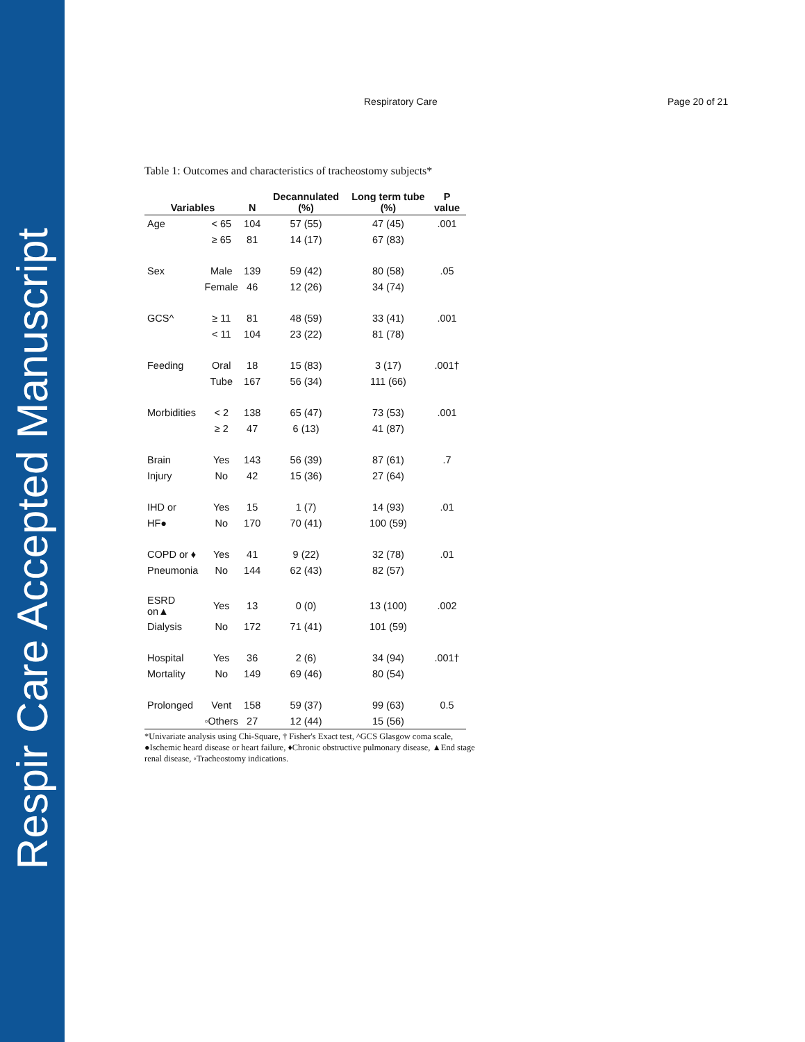Respir Care Accepted Manuscript
Respiratory Care Page 20 of 21
Table 1: Outcomes and characteristics of tracheostomy subjects*
| Variables | | N | Decannulated (%) | Long term tube (%) | P value |
| --- | --- | --- | --- | --- | --- |
| Age | < 65 | 104 | 57 (55) | 47 (45) | .001 |
| | ≥ 65 | 81 | 14 (17) | 67 (83) | |
| Sex | Male | 139 | 59 (42) | 80 (58) | .05 |
| | Female | 46 | 12 (26) | 34 (74) | |
| GCS^ | ≥ 11 | 81 | 48 (59) | 33 (41) | .001 |
| | < 11 | 104 | 23 (22) | 81 (78) | |
| Feeding | Oral | 18 | 15 (83) | 3 (17) | .001† |
| | Tube | 167 | 56 (34) | 111 (66) | |
| Morbidities | < 2 | 138 | 65 (47) | 73 (53) | .001 |
| | ≥ 2 | 47 | 6 (13) | 41 (87) | |
| Brain | Yes | 143 | 56 (39) | 87 (61) | .7 |
| Injury | No | 42 | 15 (36) | 27 (64) | |
| IHD or | Yes | 15 | 1 (7) | 14 (93) | .01 |
| HF● | No | 170 | 70 (41) | 100 (59) | |
| COPD or ♦ | Yes | 41 | 9 (22) | 32 (78) | .01 |
| Pneumonia | No | 144 | 62 (43) | 82 (57) | |
| ESRD on▲ | Yes | 13 | 0 (0) | 13 (100) | .002 |
| Dialysis | No | 172 | 71 (41) | 101 (59) | |
| Hospital | Yes | 36 | 2 (6) | 34 (94) | .001† |
| Mortality | No | 149 | 69 (46) | 80 (54) | |
| Prolonged | Vent | 158 | 59 (37) | 99 (63) | 0.5 |
| | ◦Others | 27 | 12 (44) | 15 (56) | |
*Univariate analysis using Chi-Square, † Fisher's Exact test, ^GCS Glasgow coma scale, ●Ischemic heard disease or heart failure, ♦Chronic obstructive pulmonary disease, ▲End stage renal disease, ◦Tracheostomy indications.